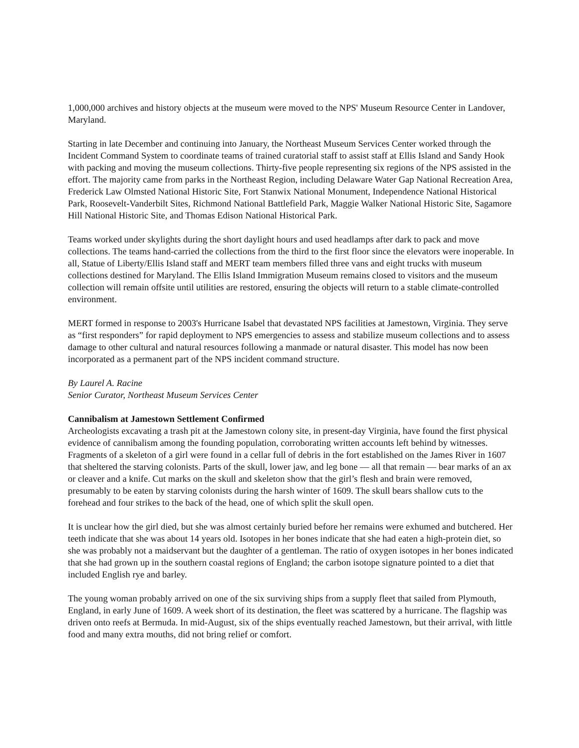1,000,000 archives and history objects at the museum were moved to the NPS' Museum Resource Center in Landover, Maryland.
Starting in late December and continuing into January, the Northeast Museum Services Center worked through the Incident Command System to coordinate teams of trained curatorial staff to assist staff at Ellis Island and Sandy Hook with packing and moving the museum collections. Thirty-five people representing six regions of the NPS assisted in the effort. The majority came from parks in the Northeast Region, including Delaware Water Gap National Recreation Area, Frederick Law Olmsted National Historic Site, Fort Stanwix National Monument, Independence National Historical Park, Roosevelt-Vanderbilt Sites, Richmond National Battlefield Park, Maggie Walker National Historic Site, Sagamore Hill National Historic Site, and Thomas Edison National Historical Park.
Teams worked under skylights during the short daylight hours and used headlamps after dark to pack and move collections. The teams hand-carried the collections from the third to the first floor since the elevators were inoperable. In all, Statue of Liberty/Ellis Island staff and MERT team members filled three vans and eight trucks with museum collections destined for Maryland. The Ellis Island Immigration Museum remains closed to visitors and the museum collection will remain offsite until utilities are restored, ensuring the objects will return to a stable climate-controlled environment.
MERT formed in response to 2003's Hurricane Isabel that devastated NPS facilities at Jamestown, Virginia. They serve as “first responders” for rapid deployment to NPS emergencies to assess and stabilize museum collections and to assess damage to other cultural and natural resources following a manmade or natural disaster. This model has now been incorporated as a permanent part of the NPS incident command structure.
By Laurel A. Racine
Senior Curator, Northeast Museum Services Center
Cannibalism at Jamestown Settlement Confirmed
Archeologists excavating a trash pit at the Jamestown colony site, in present-day Virginia, have found the first physical evidence of cannibalism among the founding population, corroborating written accounts left behind by witnesses. Fragments of a skeleton of a girl were found in a cellar full of debris in the fort established on the James River in 1607 that sheltered the starving colonists. Parts of the skull, lower jaw, and leg bone — all that remain — bear marks of an ax or cleaver and a knife. Cut marks on the skull and skeleton show that the girl’s flesh and brain were removed, presumably to be eaten by starving colonists during the harsh winter of 1609. The skull bears shallow cuts to the forehead and four strikes to the back of the head, one of which split the skull open.
It is unclear how the girl died, but she was almost certainly buried before her remains were exhumed and butchered. Her teeth indicate that she was about 14 years old. Isotopes in her bones indicate that she had eaten a high-protein diet, so she was probably not a maidservant but the daughter of a gentleman. The ratio of oxygen isotopes in her bones indicated that she had grown up in the southern coastal regions of England; the carbon isotope signature pointed to a diet that included English rye and barley.
The young woman probably arrived on one of the six surviving ships from a supply fleet that sailed from Plymouth, England, in early June of 1609. A week short of its destination, the fleet was scattered by a hurricane. The flagship was driven onto reefs at Bermuda. In mid-August, six of the ships eventually reached Jamestown, but their arrival, with little food and many extra mouths, did not bring relief or comfort.